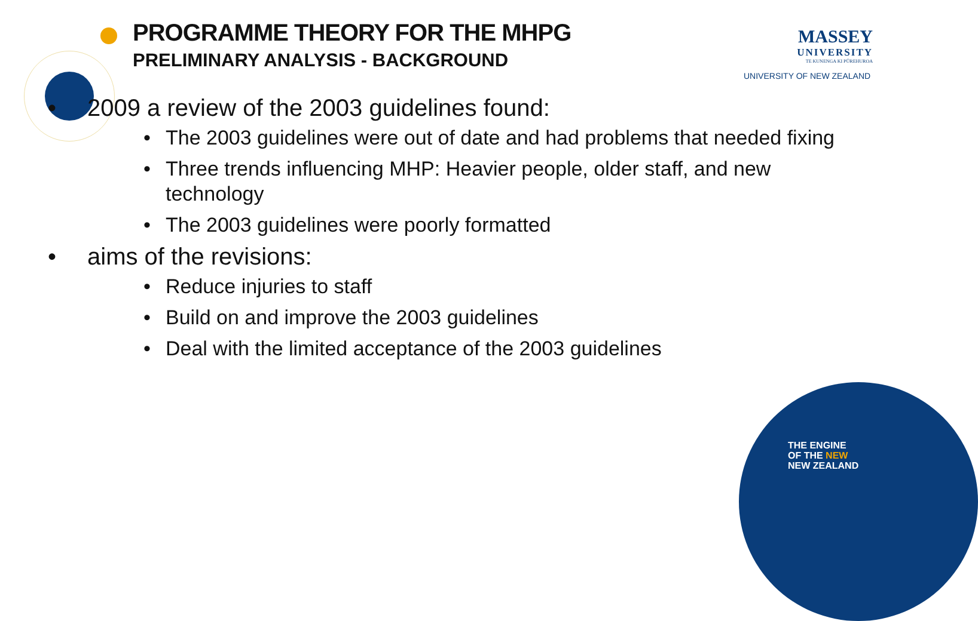PROGRAMME THEORY FOR THE MHPG
PRELIMINARY ANALYSIS - BACKGROUND
MASSEY
UNIVERSITY
TE KUNENGA KI PŪREHUROA
UNIVERSITY OF NEW ZEALAND
• 2009 a review of the 2003 guidelines found:
• The 2003 guidelines were out of date and had problems that needed fixing
• Three trends influencing MHP: Heavier people, older staff, and new technology
• The 2003 guidelines were poorly formatted
• aims of the revisions:
• Reduce injuries to staff
• Build on and improve the 2003 guidelines
• Deal with the limited acceptance of the 2003 guidelines
THE ENGINE
OF THE NEW
NEW ZEALAND